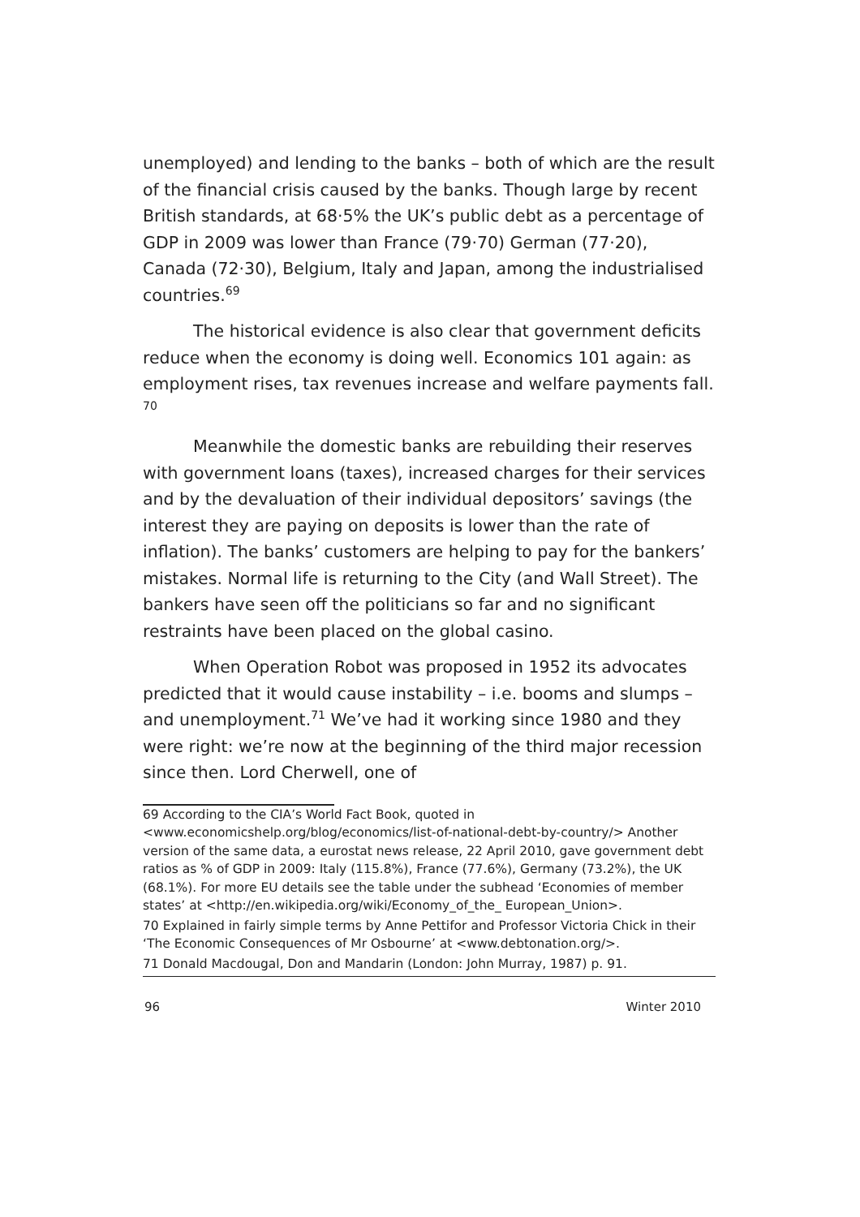unemployed) and lending to the banks – both of which are the result of the financial crisis caused by the banks. Though large by recent British standards, at 68·5% the UK’s public debt as a percentage of GDP in 2009 was lower than France (79·70) German (77·20), Canada (72·30), Belgium, Italy and Japan, among the industrialised countries.<sup>69</sup>
The historical evidence is also clear that government deficits reduce when the economy is doing well. Economics 101 again: as employment rises, tax revenues increase and welfare payments fall. <sup>70</sup>
Meanwhile the domestic banks are rebuilding their reserves with government loans (taxes), increased charges for their services and by the devaluation of their individual depositors’ savings (the interest they are paying on deposits is lower than the rate of inflation). The banks’ customers are helping to pay for the bankers’ mistakes. Normal life is returning to the City (and Wall Street). The bankers have seen off the politicians so far and no significant restraints have been placed on the global casino.
When Operation Robot was proposed in 1952 its advocates predicted that it would cause instability – i.e. booms and slumps – and unemployment.<sup>71</sup> We’ve had it working since 1980 and they were right: we’re now at the beginning of the third major recession since then. Lord Cherwell, one of
69 According to the CIA’s World Fact Book, quoted in <www.economicshelp.org/blog/economics/list-of-national-debt-by-country/> Another version of the same data, a eurostat news release, 22 April 2010, gave government debt ratios as % of GDP in 2009: Italy (115.8%), France (77.6%), Germany (73.2%), the UK (68.1%). For more EU details see the table under the subhead ‘Economies of member states’ at <http://en.wikipedia.org/wiki/Economy_of_the_ European_Union>.
70 Explained in fairly simple terms by Anne Pettifor and Professor Victoria Chick in their ‘The Economic Consequences of Mr Osbourne’ at <www.debtonation.org/>.
71 Donald Macdougal, Don and Mandarin (London: John Murray, 1987) p. 91.
96 Winter 2010